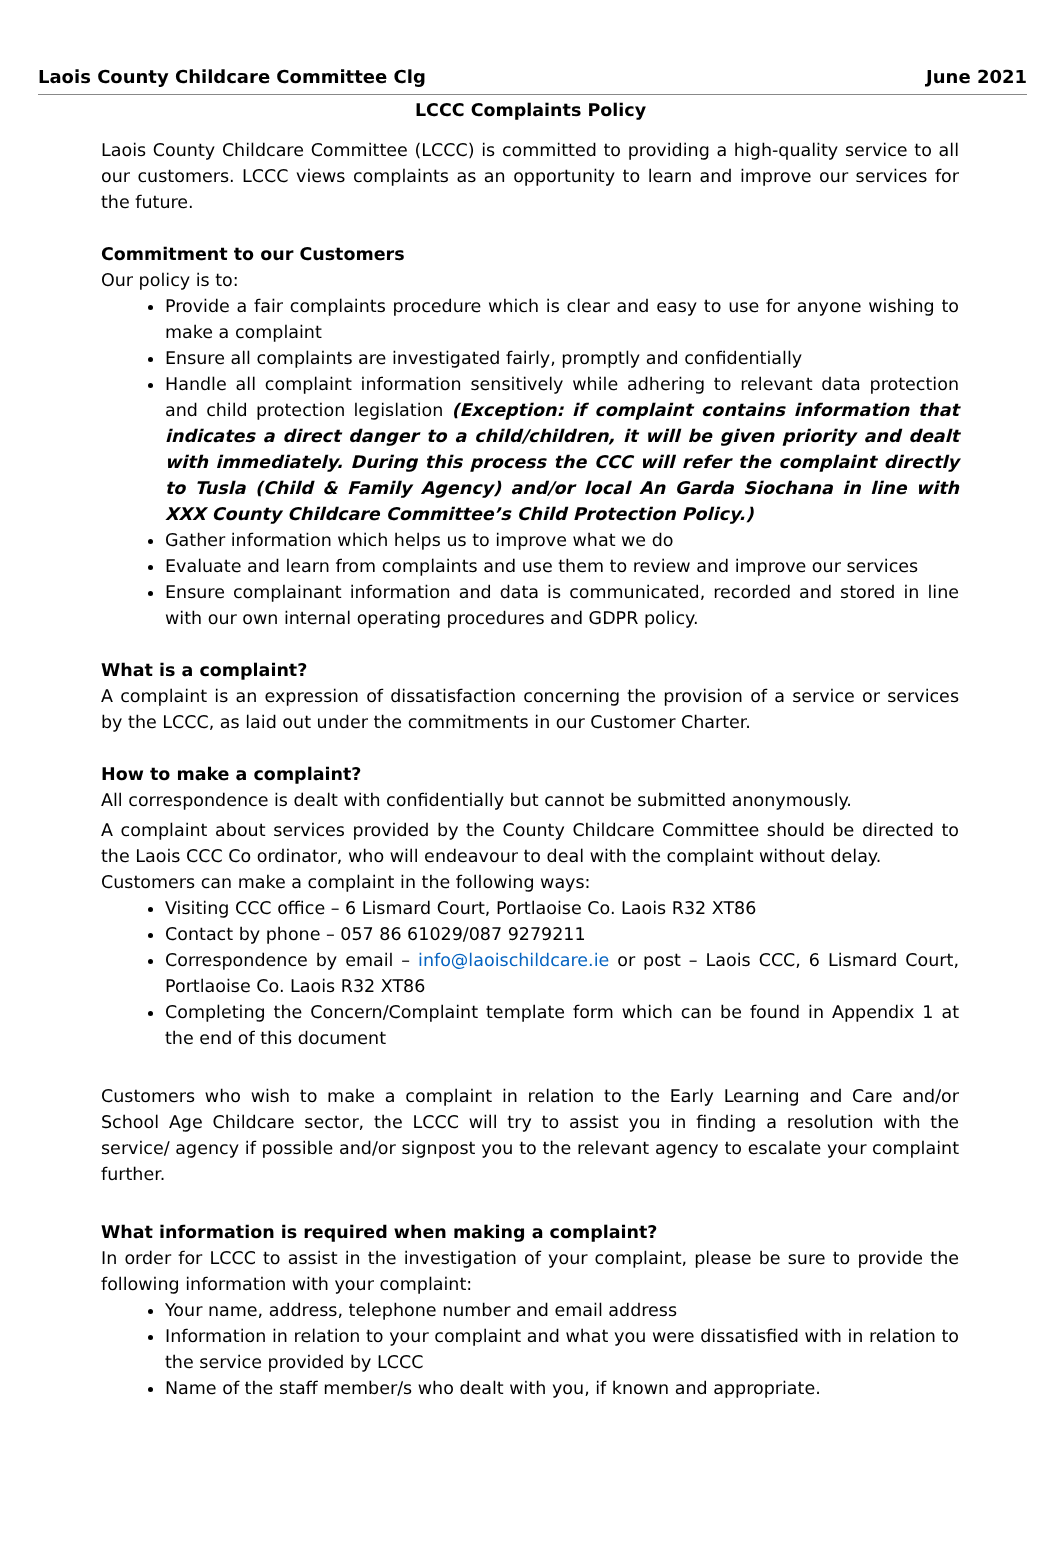Laois County Childcare Committee Clg June 2021
LCCC Complaints Policy
Laois County Childcare Committee (LCCC) is committed to providing a high-quality service to all our customers. LCCC views complaints as an opportunity to learn and improve our services for the future.
Commitment to our Customers
Our policy is to:
Provide a fair complaints procedure which is clear and easy to use for anyone wishing to make a complaint
Ensure all complaints are investigated fairly, promptly and confidentially
Handle all complaint information sensitively while adhering to relevant data protection and child protection legislation (Exception: if complaint contains information that indicates a direct danger to a child/children, it will be given priority and dealt with immediately. During this process the CCC will refer the complaint directly to Tusla (Child & Family Agency) and/or local An Garda Siochana in line with XXX County Childcare Committee’s Child Protection Policy.)
Gather information which helps us to improve what we do
Evaluate and learn from complaints and use them to review and improve our services
Ensure complainant information and data is communicated, recorded and stored in line with our own internal operating procedures and GDPR policy.
What is a complaint?
A complaint is an expression of dissatisfaction concerning the provision of a service or services by the LCCC, as laid out under the commitments in our Customer Charter.
How to make a complaint?
All correspondence is dealt with confidentially but cannot be submitted anonymously.
A complaint about services provided by the County Childcare Committee should be directed to the Laois CCC Co ordinator, who will endeavour to deal with the complaint without delay.
Customers can make a complaint in the following ways:
Visiting CCC office – 6 Lismard Court, Portlaoise Co. Laois R32 XT86
Contact by phone – 057 86 61029/087 9279211
Correspondence by email – info@laoischildcare.ie or post – Laois CCC, 6 Lismard Court, Portlaoise Co. Laois R32 XT86
Completing the Concern/Complaint template form which can be found in Appendix 1 at the end of this document
Customers who wish to make a complaint in relation to the Early Learning and Care and/or School Age Childcare sector, the LCCC will try to assist you in finding a resolution with the service/ agency if possible and/or signpost you to the relevant agency to escalate your complaint further.
What information is required when making a complaint?
In order for LCCC to assist in the investigation of your complaint, please be sure to provide the following information with your complaint:
Your name, address, telephone number and email address
Information in relation to your complaint and what you were dissatisfied with in relation to the service provided by LCCC
Name of the staff member/s who dealt with you, if known and appropriate.